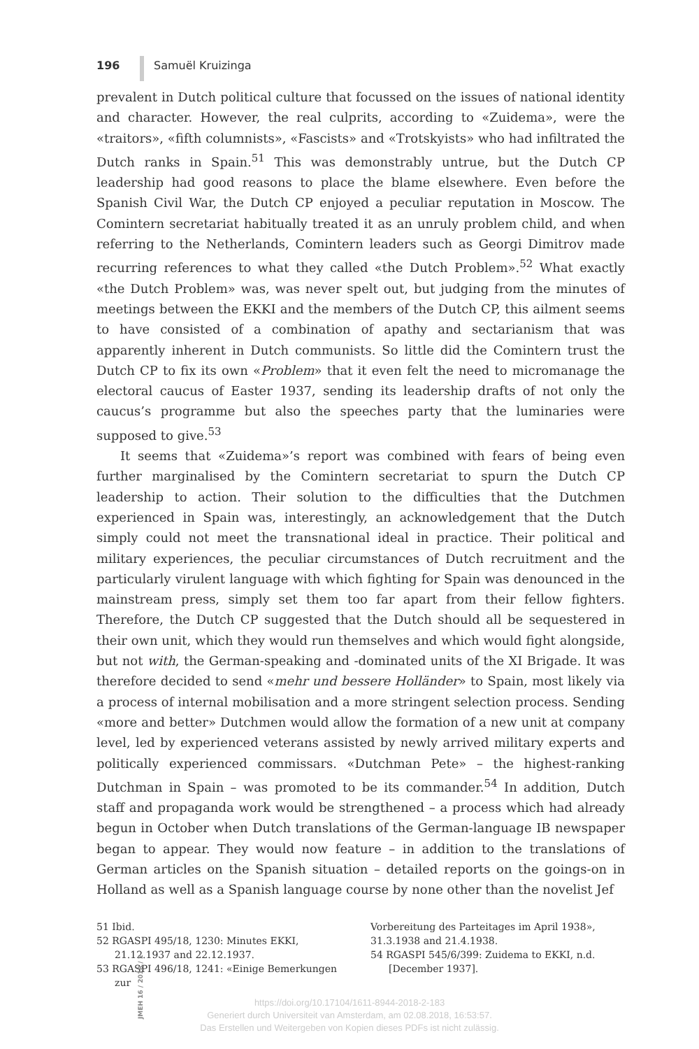196 Samuël Kruizinga
prevalent in Dutch political culture that focussed on the issues of national identity and character. However, the real culprits, according to «Zuidema», were the «traitors», «fifth columnists», «Fascists» and «Trotskyists» who had infiltrated the Dutch ranks in Spain.<sup>51</sup> This was demonstrably untrue, but the Dutch CP leadership had good reasons to place the blame elsewhere. Even before the Spanish Civil War, the Dutch CP enjoyed a peculiar reputation in Moscow. The Comintern secretariat habitually treated it as an unruly problem child, and when referring to the Netherlands, Comintern leaders such as Georgi Dimitrov made recurring references to what they called «the Dutch Problem».<sup>52</sup> What exactly «the Dutch Problem» was, was never spelt out, but judging from the minutes of meetings between the EKKI and the members of the Dutch CP, this ailment seems to have consisted of a combination of apathy and sectarianism that was apparently inherent in Dutch communists. So little did the Comintern trust the Dutch CP to fix its own «Problem» that it even felt the need to micromanage the electoral caucus of Easter 1937, sending its leadership drafts of not only the caucus’s programme but also the speeches party that the luminaries were supposed to give.<sup>53</sup>
It seems that «Zuidema»’s report was combined with fears of being even further marginalised by the Comintern secretariat to spurn the Dutch CP leadership to action. Their solution to the difficulties that the Dutchmen experienced in Spain was, interestingly, an acknowledgement that the Dutch simply could not meet the transnational ideal in practice. Their political and military experiences, the peculiar circumstances of Dutch recruitment and the particularly virulent language with which fighting for Spain was denounced in the mainstream press, simply set them too far apart from their fellow fighters. Therefore, the Dutch CP suggested that the Dutch should all be sequestered in their own unit, which they would run themselves and which would fight alongside, but not with, the German-speaking and -dominated units of the XI Brigade. It was therefore decided to send «mehr und bessere Holländer» to Spain, most likely via a process of internal mobilisation and a more stringent selection process. Sending «more and better» Dutchmen would allow the formation of a new unit at company level, led by experienced veterans assisted by newly arrived military experts and politically experienced commissars. «Dutchman Pete» – the highest-ranking Dutchman in Spain – was promoted to be its commander.<sup>54</sup> In addition, Dutch staff and propaganda work would be strengthened – a process which had already begun in October when Dutch translations of the German-language IB newspaper began to appear. They would now feature – in addition to the translations of German articles on the Spanish situation – detailed reports on the goings-on in Holland as well as a Spanish language course by none other than the novelist Jef
51 Ibid.
52 RGASPI 495/18, 1230: Minutes EKKI, 21.12.1937 and 22.12.1937.
53 RGASPI 496/18, 1241: «Einige Bemerkungen zur
Vorbereitung des Parteitages im April 1938», 31.3.1938 and 21.4.1938.
54 RGASPI 545/6/399: Zuidema to EKKI, n.d. [December 1937].
JMEH 16 / 2018 / 2
https://doi.org/10.17104/1611-8944-2018-2-183
Generiert durch Universiteit van Amsterdam, am 02.08.2018, 16:53:57.
Das Erstellen und Weitergeben von Kopien dieses PDFs ist nicht zulässig.